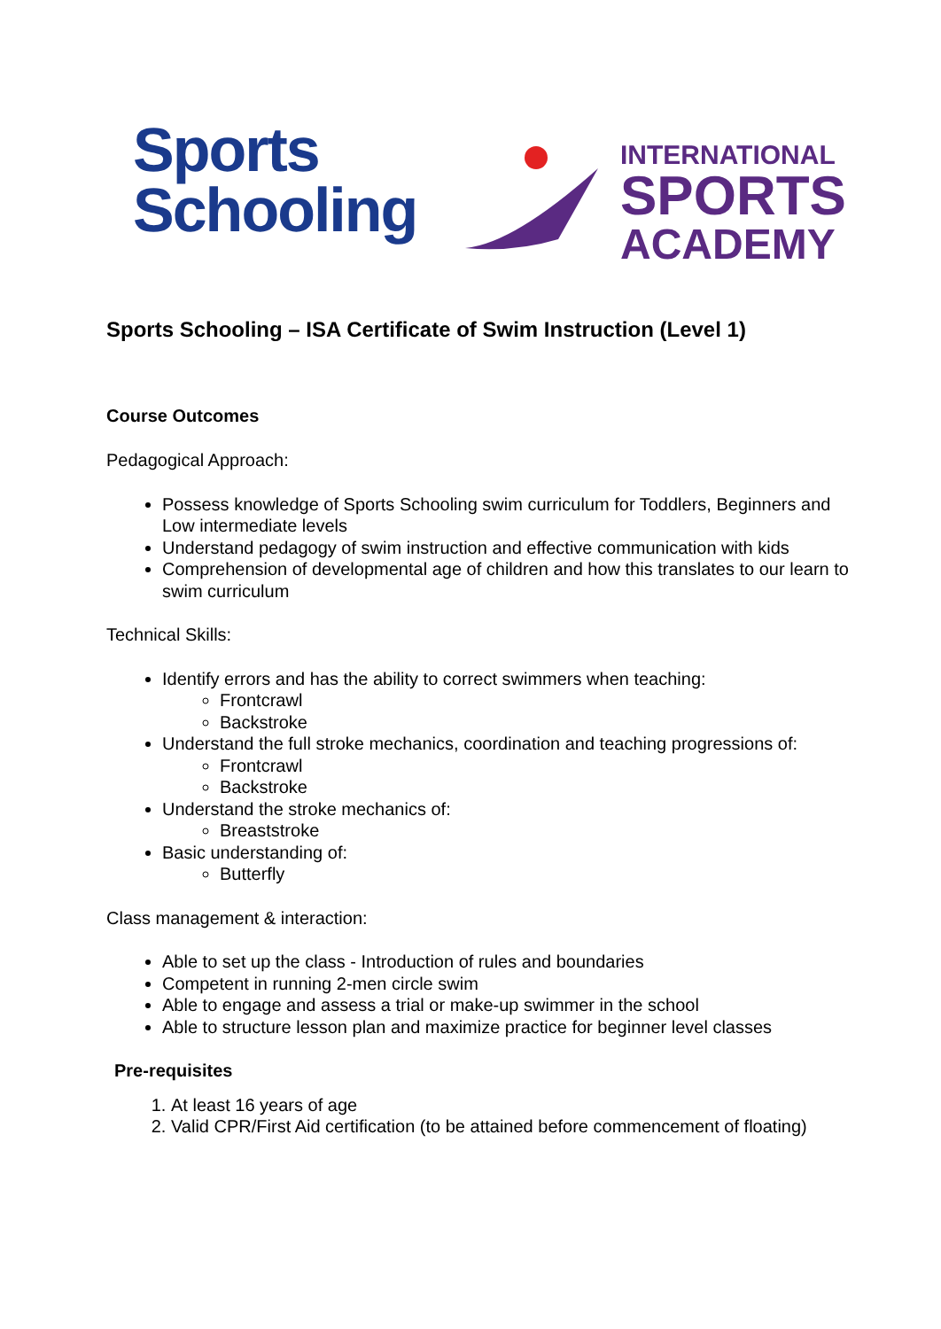Sports
Schooling
INTERNATIONAL
SPORTS
ACADEMY
Sports Schooling – ISA Certificate of Swim Instruction (Level 1)
Course Outcomes
Pedagogical Approach:
Possess knowledge of Sports Schooling swim curriculum for Toddlers, Beginners and Low intermediate levels
Understand pedagogy of swim instruction and effective communication with kids
Comprehension of developmental age of children and how this translates to our learn to swim curriculum
Technical Skills:
Identify errors and has the ability to correct swimmers when teaching:
Frontcrawl
Backstroke
Understand the full stroke mechanics, coordination and teaching progressions of:
Frontcrawl
Backstroke
Understand the stroke mechanics of:
Breaststroke
Basic understanding of:
Butterfly
Class management & interaction:
Able to set up the class - Introduction of rules and boundaries
Competent in running 2-men circle swim
Able to engage and assess a trial or make-up swimmer in the school
Able to structure lesson plan and maximize practice for beginner level classes
Pre-requisites
1. At least 16 years of age
2. Valid CPR/First Aid certification (to be attained before commencement of floating)